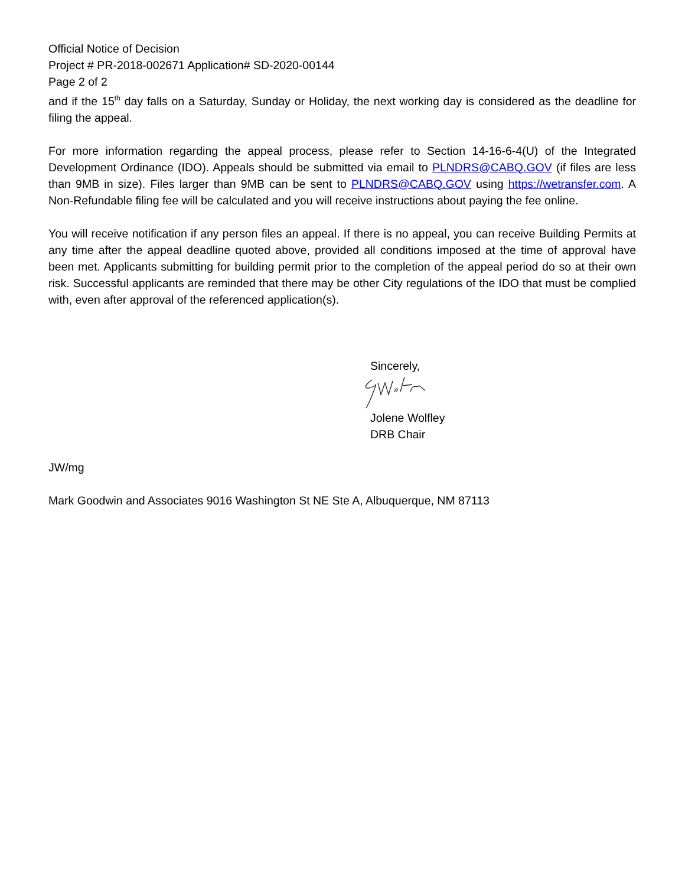Official Notice of Decision
Project # PR-2018-002671 Application# SD-2020-00144
Page 2 of 2
and if the 15<sup>th</sup> day falls on a Saturday, Sunday or Holiday, the next working day is considered as the deadline for filing the appeal.
For more information regarding the appeal process, please refer to Section 14-16-6-4(U) of the Integrated Development Ordinance (IDO). Appeals should be submitted via email to PLNDRS@CABQ.GOV (if files are less than 9MB in size). Files larger than 9MB can be sent to PLNDRS@CABQ.GOV using https://wetransfer.com. A Non-Refundable filing fee will be calculated and you will receive instructions about paying the fee online.
You will receive notification if any person files an appeal. If there is no appeal, you can receive Building Permits at any time after the appeal deadline quoted above, provided all conditions imposed at the time of approval have been met. Applicants submitting for building permit prior to the completion of the appeal period do so at their own risk. Successful applicants are reminded that there may be other City regulations of the IDO that must be complied with, even after approval of the referenced application(s).
Sincerely,
Jolene Wolfley
DRB Chair
JW/mg
Mark Goodwin and Associates 9016 Washington St NE Ste A, Albuquerque, NM 87113